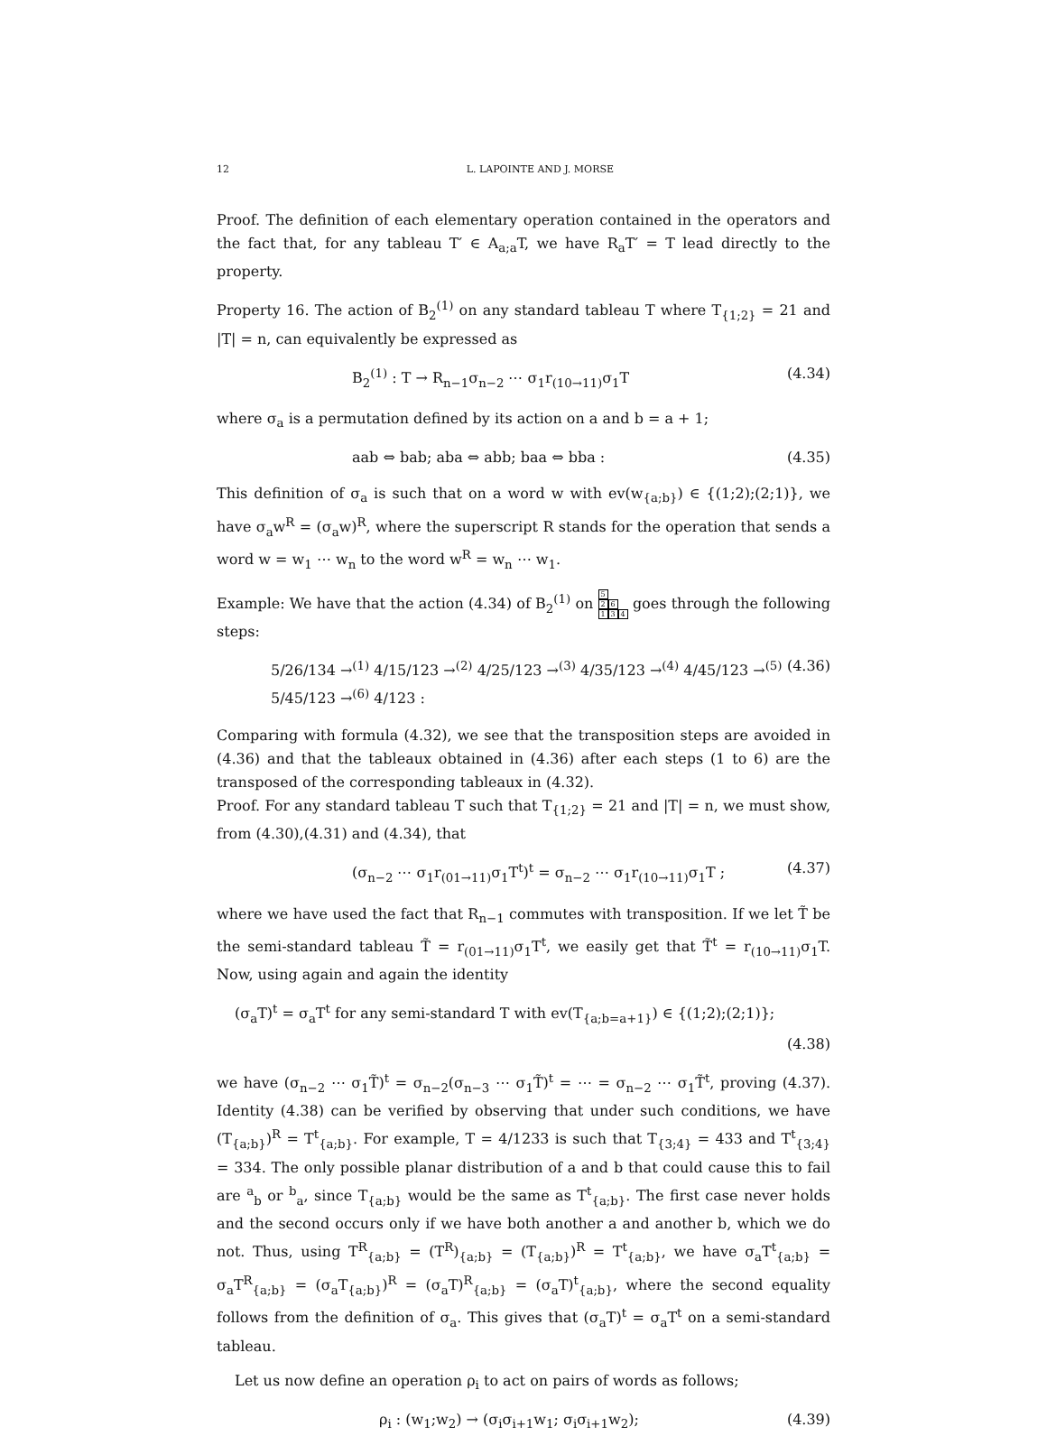12 L. LAPOINTE AND J. MORSE
Proof. The definition of each elementary operation contained in the operators and the fact that, for any tableau T′ ∈ A<sub>a;a</sub>T, we have R<sub>a</sub>T′ = T lead directly to the property.
Property 16. The action of B<sub>2</sub><sup>(1)</sup> on any standard tableau T where T<sub>{1;2}</sub> = 21 and |T| = n, can equivalently be expressed as
B<sub>2</sub><sup>(1)</sup> : T → R<sub>n−1</sub>σ<sub>n−2</sub> ⋯ σ<sub>1</sub>r<sub>(10→11)</sub>σ<sub>1</sub>T (4.34)
where σ<sub>a</sub> is a permutation defined by its action on a and b = a + 1;
aab ⇔ bab; aba ⇔ abb; baa ⇔ bba : (4.35)
This definition of σ<sub>a</sub> is such that on a word w with ev(w<sub>{a;b}</sub>) ∈ {(1;2);(2;1)}, we have σ<sub>a</sub>w<sup>R</sup> = (σ<sub>a</sub>w)<sup>R</sup>, where the superscript R stands for the operation that sends a word w = w<sub>1</sub> ⋯ w<sub>n</sub> to the word w<sup>R</sup> = w<sub>n</sub> ⋯ w<sub>1</sub>.
Example: We have that the action (4.34) of B<sub>2</sub><sup>(1)</sup> on 5
2 6
1 3 4 goes through the following steps:
5/26/134 →<sup>(1)</sup> 4/15/123 →<sup>(2)</sup> 4/25/123 →<sup>(3)</sup> 4/35/123 →<sup>(4)</sup> 4/45/123 →<sup>(5)</sup> 5/45/123 →<sup>(6)</sup> 4/123 : (4.36)
Comparing with formula (4.32), we see that the transposition steps are avoided in (4.36) and that the tableaux obtained in (4.36) after each steps (1 to 6) are the transposed of the corresponding tableaux in (4.32).
Proof. For any standard tableau T such that T<sub>{1;2}</sub> = 21 and |T| = n, we must show, from (4.30),(4.31) and (4.34), that
(σ<sub>n−2</sub> ⋯ σ<sub>1</sub>r<sub>(01→11)</sub>σ<sub>1</sub>T<sup>t</sup>)<sup>t</sup> = σ<sub>n−2</sub> ⋯ σ<sub>1</sub>r<sub>(10→11)</sub>σ<sub>1</sub>T ; (4.37)
where we have used the fact that R<sub>n−1</sub> commutes with transposition. If we let T̃ be the semi-standard tableau T̃ = r<sub>(01→11)</sub>σ<sub>1</sub>T<sup>t</sup>, we easily get that T̃<sup>t</sup> = r<sub>(10→11)</sub>σ<sub>1</sub>T. Now, using again and again the identity
(σ<sub>a</sub>T)<sup>t</sup> = σ<sub>a</sub>T<sup>t</sup> for any semi-standard T with ev(T<sub>{a;b=a+1}</sub>) ∈ {(1;2);(2;1)};
(4.38)
we have (σ<sub>n−2</sub> ⋯ σ<sub>1</sub>T̃)<sup>t</sup> = σ<sub>n−2</sub>(σ<sub>n−3</sub> ⋯ σ<sub>1</sub>T̃)<sup>t</sup> = ⋯ = σ<sub>n−2</sub> ⋯ σ<sub>1</sub>T̃<sup>t</sup>, proving (4.37). Identity (4.38) can be verified by observing that under such conditions, we have (T<sub>{a;b}</sub>)<sup>R</sup> = T<sup>t</sup><sub>{a;b}</sub>. For example, T = 4/1233 is such that T<sub>{3;4}</sub> = 433 and T<sup>t</sup><sub>{3;4}</sub> = 334. The only possible planar distribution of a and b that could cause this to fail are <sup>a</sup><sub>b</sub> or <sup>b</sup><sub>a</sub>, since T<sub>{a;b}</sub> would be the same as T<sup>t</sup><sub>{a;b}</sub>. The first case never holds and the second occurs only if we have both another a and another b, which we do not. Thus, using T<sup>R</sup><sub>{a;b}</sub> = (T<sup>R</sup>)<sub>{a;b}</sub> = (T<sub>{a;b}</sub>)<sup>R</sup> = T<sup>t</sup><sub>{a;b}</sub>, we have σ<sub>a</sub>T<sup>t</sup><sub>{a;b}</sub> = σ<sub>a</sub>T<sup>R</sup><sub>{a;b}</sub> = (σ<sub>a</sub>T<sub>{a;b}</sub>)<sup>R</sup> = (σ<sub>a</sub>T)<sup>R</sup><sub>{a;b}</sub> = (σ<sub>a</sub>T)<sup>t</sup><sub>{a;b}</sub>, where the second equality follows from the definition of σ<sub>a</sub>. This gives that (σ<sub>a</sub>T)<sup>t</sup> = σ<sub>a</sub>T<sup>t</sup> on a semi-standard tableau.
Let us now define an operation ρ<sub>i</sub> to act on pairs of words as follows;
ρ<sub>i</sub> : (w<sub>1</sub>;w<sub>2</sub>) → (σ<sub>i</sub>σ<sub>i+1</sub>w<sub>1</sub>; σ<sub>i</sub>σ<sub>i+1</sub>w<sub>2</sub>); (4.39)